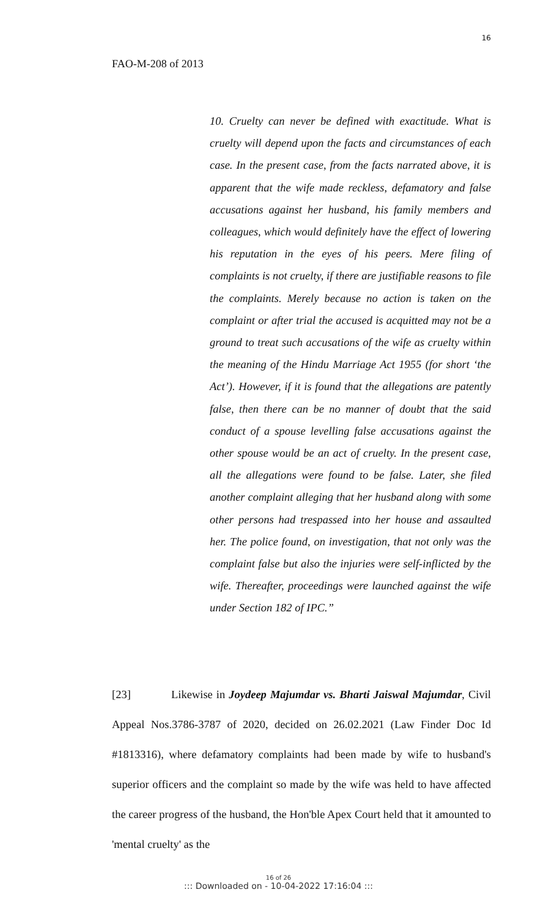16
FAO-M-208 of 2013
10. Cruelty can never be defined with exactitude. What is cruelty will depend upon the facts and circumstances of each case. In the present case, from the facts narrated above, it is apparent that the wife made reckless, defamatory and false accusations against her husband, his family members and colleagues, which would definitely have the effect of lowering his reputation in the eyes of his peers. Mere filing of complaints is not cruelty, if there are justifiable reasons to file the complaints. Merely because no action is taken on the complaint or after trial the accused is acquitted may not be a ground to treat such accusations of the wife as cruelty within the meaning of the Hindu Marriage Act 1955 (for short ‘the Act’). However, if it is found that the allegations are patently false, then there can be no manner of doubt that the said conduct of a spouse levelling false accusations against the other spouse would be an act of cruelty. In the present case, all the allegations were found to be false. Later, she filed another complaint alleging that her husband along with some other persons had trespassed into her house and assaulted her. The police found, on investigation, that not only was the complaint false but also the injuries were self-inflicted by the wife. Thereafter, proceedings were launched against the wife under Section 182 of IPC.”
[23] Likewise in Joydeep Majumdar vs. Bharti Jaiswal Majumdar, Civil Appeal Nos.3786-3787 of 2020, decided on 26.02.2021 (Law Finder Doc Id #1813316), where defamatory complaints had been made by wife to husband's superior officers and the complaint so made by the wife was held to have affected the career progress of the husband, the Hon'ble Apex Court held that it amounted to 'mental cruelty' as the
16 of 26
::: Downloaded on - 10-04-2022 17:16:04 :::